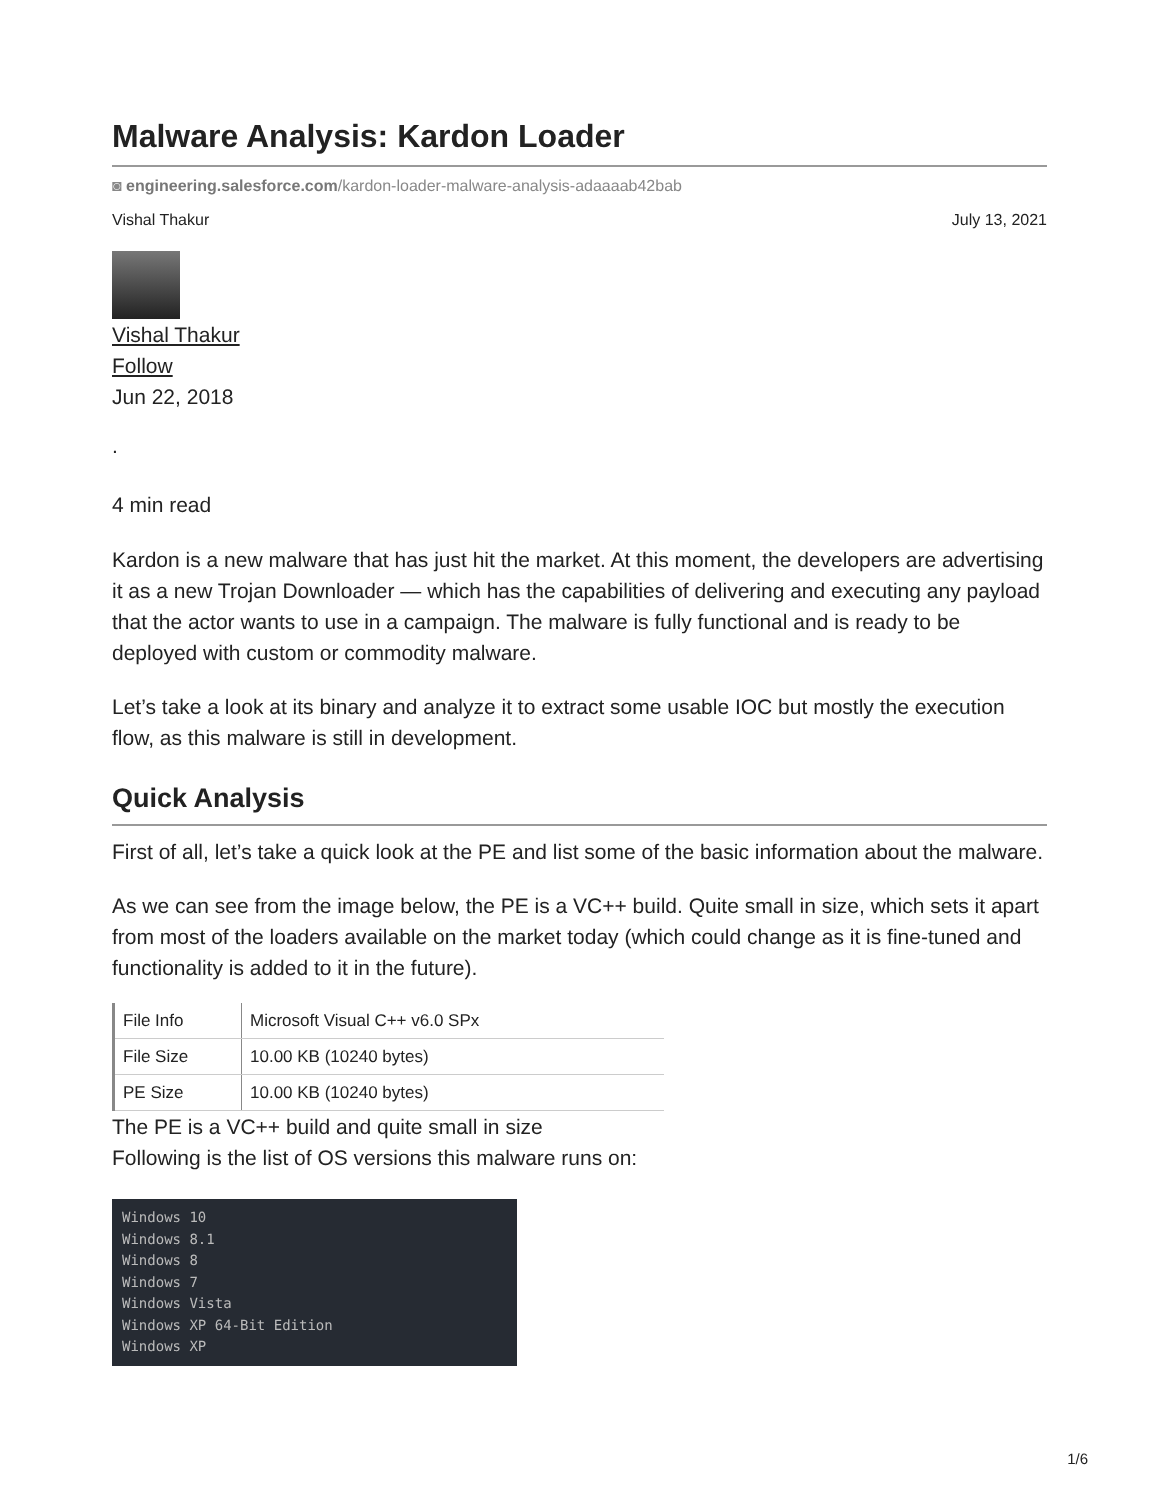Malware Analysis: Kardon Loader
◙ engineering.salesforce.com/kardon-loader-malware-analysis-adaaaab42bab
Vishal Thakur July 13, 2021
Vishal Thakur
Follow
Jun 22, 2018
.
4 min read
Kardon is a new malware that has just hit the market. At this moment, the developers are advertising it as a new Trojan Downloader — which has the capabilities of delivering and executing any payload that the actor wants to use in a campaign. The malware is fully functional and is ready to be deployed with custom or commodity malware.
Let’s take a look at its binary and analyze it to extract some usable IOC but mostly the execution flow, as this malware is still in development.
Quick Analysis
First of all, let’s take a quick look at the PE and list some of the basic information about the malware.
As we can see from the image below, the PE is a VC++ build. Quite small in size, which sets it apart from most of the loaders available on the market today (which could change as it is fine-tuned and functionality is added to it in the future).
| File Info | Microsoft Visual C++ v6.0 SPx |
| File Size | 10.00 KB (10240 bytes) |
| PE Size | 10.00 KB (10240 bytes) |
The PE is a VC++ build and quite small in size
Following is the list of OS versions this malware runs on:
Windows 10
Windows 8.1
Windows 8
Windows 7
Windows Vista
Windows XP 64-Bit Edition
Windows XP
1/6